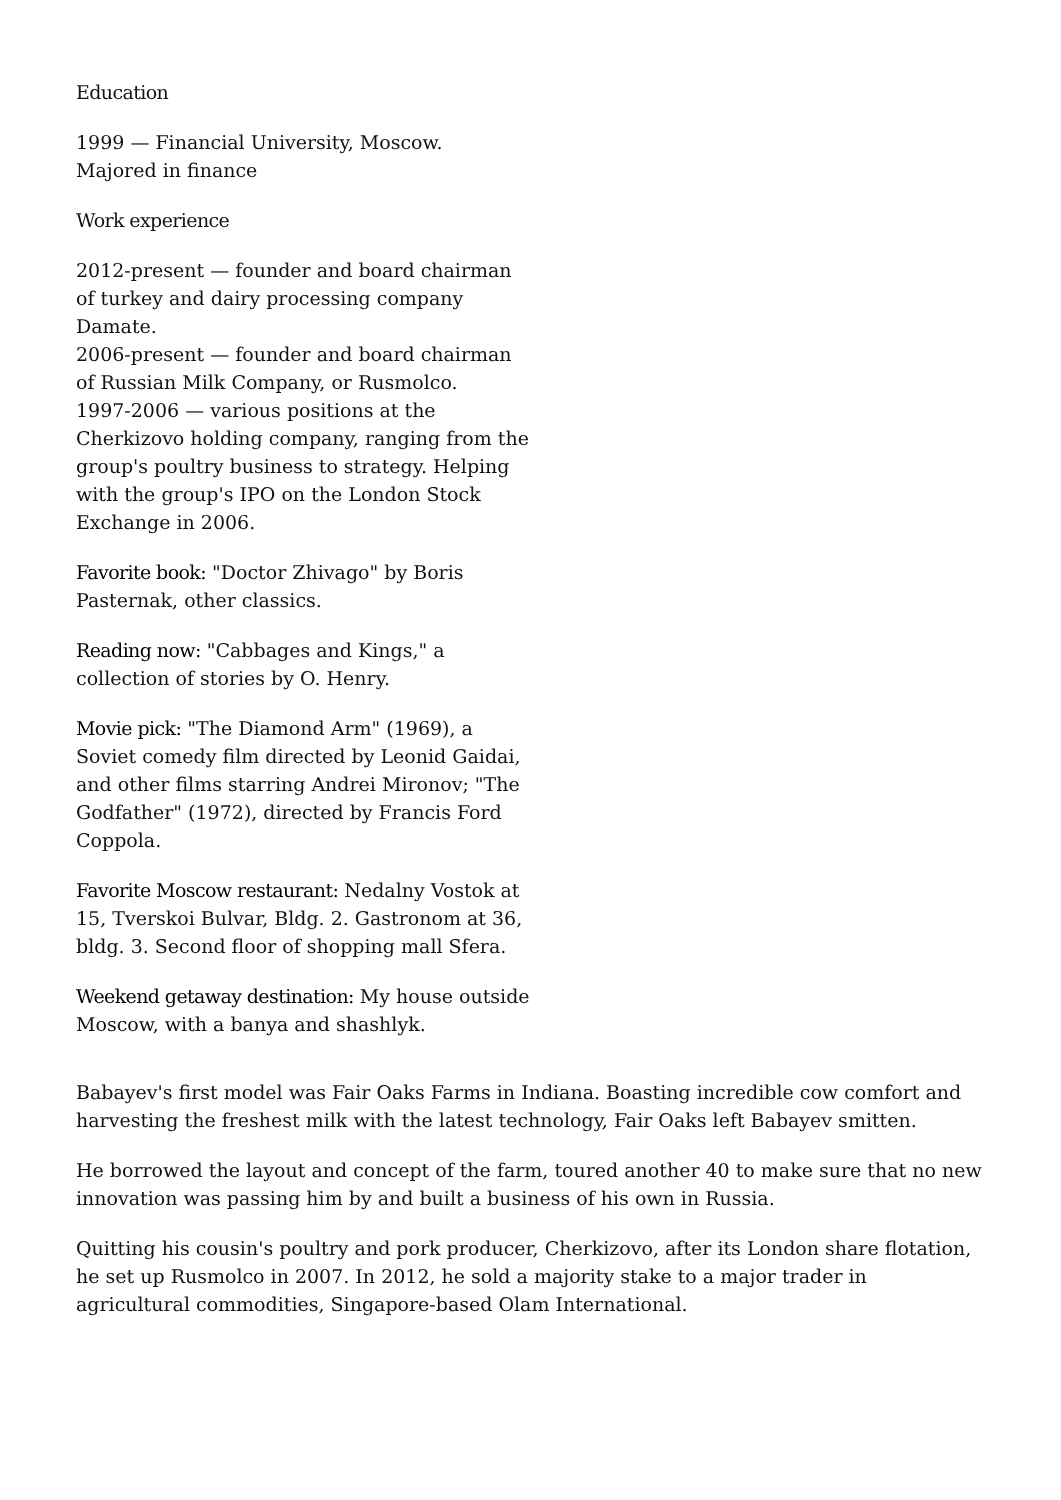Education
1999 — Financial University, Moscow.
Majored in finance
Work experience
2012-present — founder and board chairman of turkey and dairy processing company Damate.
2006-present — founder and board chairman of Russian Milk Company, or Rusmolco.
1997-2006 — various positions at the Cherkizovo holding company, ranging from the group's poultry business to strategy. Helping with the group's IPO on the London Stock Exchange in 2006.
Favorite book: "Doctor Zhivago" by Boris Pasternak, other classics.
Reading now: "Cabbages and Kings," a collection of stories by O. Henry.
Movie pick: "The Diamond Arm" (1969), a Soviet comedy film directed by Leonid Gaidai, and other films starring Andrei Mironov; "The Godfather" (1972), directed by Francis Ford Coppola.
Favorite Moscow restaurant: Nedalny Vostok at 15, Tverskoi Bulvar, Bldg. 2. Gastronom at 36, bldg. 3. Second floor of shopping mall Sfera.
Weekend getaway destination: My house outside Moscow, with a banya and shashlyk.
Babayev's first model was Fair Oaks Farms in Indiana. Boasting incredible cow comfort and harvesting the freshest milk with the latest technology, Fair Oaks left Babayev smitten.
He borrowed the layout and concept of the farm, toured another 40 to make sure that no new innovation was passing him by and built a business of his own in Russia.
Quitting his cousin's poultry and pork producer, Cherkizovo, after its London share flotation, he set up Rusmolco in 2007. In 2012, he sold a majority stake to a major trader in agricultural commodities, Singapore-based Olam International.